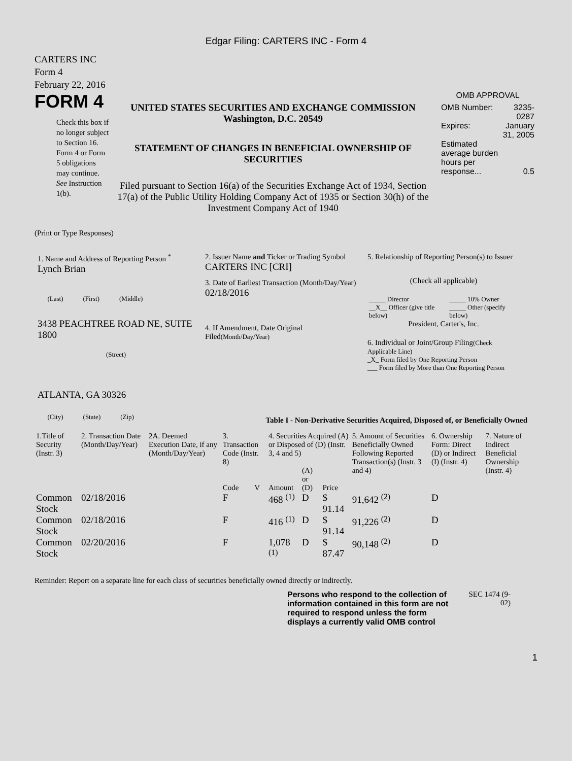Edgar Filing: CARTERS INC - Form 4
CARTERS INC
Form 4
February 22, 2016
FORM 4
Check this box if no longer subject to Section 16. Form 4 or Form 5 obligations may continue. See Instruction 1(b).
UNITED STATES SECURITIES AND EXCHANGE COMMISSION
Washington, D.C. 20549
STATEMENT OF CHANGES IN BENEFICIAL OWNERSHIP OF SECURITIES
Filed pursuant to Section 16(a) of the Securities Exchange Act of 1934, Section 17(a) of the Public Utility Holding Company Act of 1935 or Section 30(h) of the Investment Company Act of 1940
OMB APPROVAL
| OMB Number: | 3235-0287 |
| Expires: | January 31, 2005 |
| Estimated average burden hours per response... | 0.5 |
(Print or Type Responses)
1. Name and Address of Reporting Person <sup>*</sup>
Lynch Brian
(Last) (First) (Middle)
3438 PEACHTREE ROAD NE, SUITE 1800
(Street)
ATLANTA, GA 30326
(City) (State) (Zip)
2. Issuer Name and Ticker or Trading Symbol
CARTERS INC [CRI]
3. Date of Earliest Transaction (Month/Day/Year)
02/18/2016
4. If Amendment, Date Original Filed(Month/Day/Year)
5. Relationship of Reporting Person(s) to Issuer
(Check all applicable)
| _____ Director | _____ 10% Owner |
| __X__ Officer (give title below) | _____ Other (specify below) |
President, Carter's, Inc.
6. Individual or Joint/Group Filing(Check Applicable Line)
_X_ Form filed by One Reporting Person
___ Form filed by More than One Reporting Person
Table I - Non-Derivative Securities Acquired, Disposed of, or Beneficially Owned
| 1.Title of Security (Instr. 3) | 2. Transaction Date (Month/Day/Year) | 2A. Deemed Execution Date, if any (Month/Day/Year) | 3. Transaction Code (Instr. 8) | | 4. Securities Acquired (A) or Disposed of (D) (Instr. 3, 4 and 5) | | | 5. Amount of Securities Beneficially Owned Following Reported Transaction(s) (Instr. 3 and 4) | 6. Ownership Form: Direct (D) or Indirect (I) (Instr. 4) | 7. Nature of Indirect Beneficial Ownership (Instr. 4) |
| --- | --- | --- | --- | --- | --- | --- | --- | --- | --- | --- |
| | | | Code | V | Amount | (A) or (D) | Price | | | |
| Common Stock | 02/18/2016 | | F | | 468 <sup>(1)</sup> | D | $ 91.14 | 91,642 <sup>(2)</sup> | D | |
| Common Stock | 02/18/2016 | | F | | 416 <sup>(1)</sup> | D | $ 91.14 | 91,226 <sup>(2)</sup> | D | |
| Common Stock | 02/20/2016 | | F | | 1,078 <sup>(1)</sup> | D | $ 87.47 | 90,148 <sup>(2)</sup> | D | |
Reminder: Report on a separate line for each class of securities beneficially owned directly or indirectly.
Persons who respond to the collection of information contained in this form are not required to respond unless the form displays a currently valid OMB control
SEC 1474 (9-02)
1